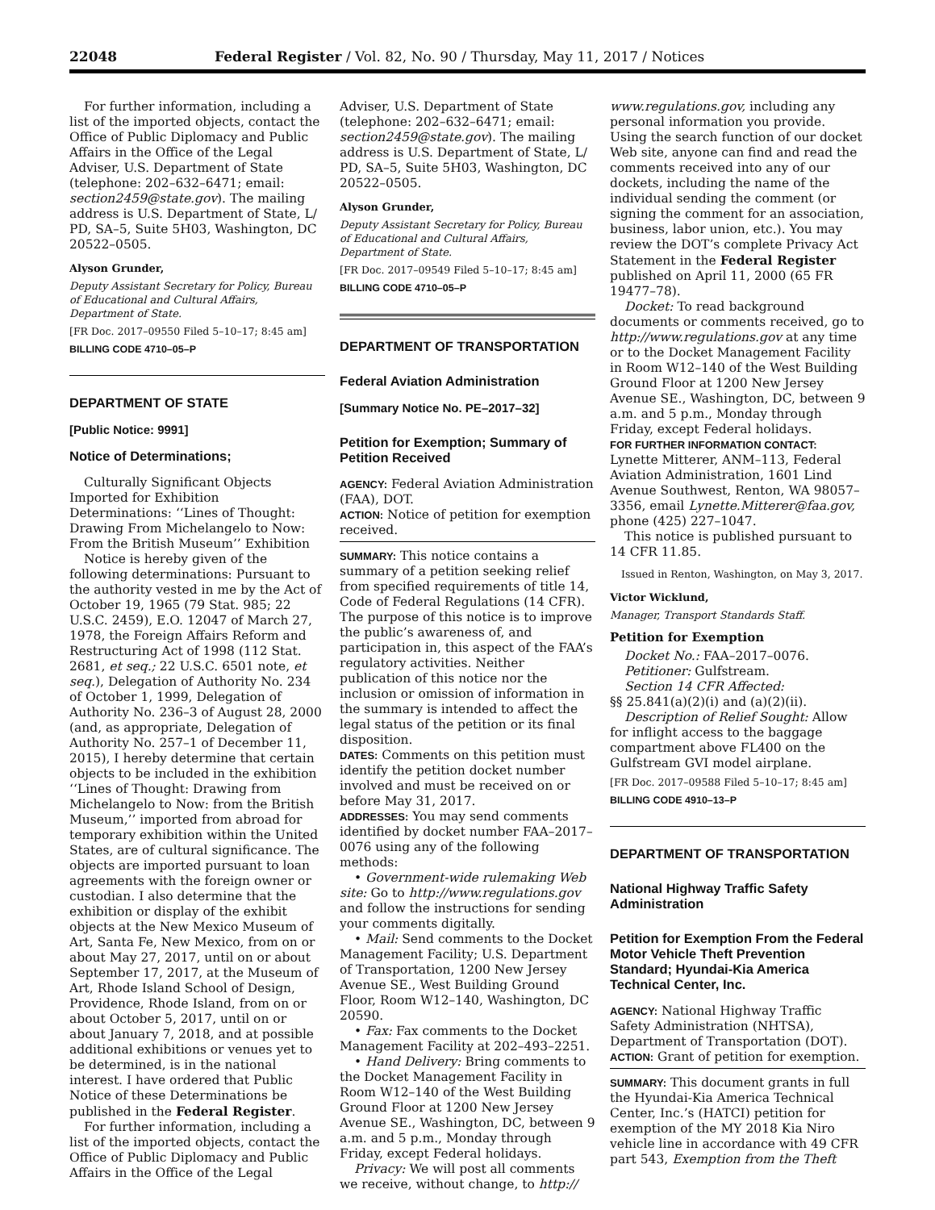22048 Federal Register / Vol. 82, No. 90 / Thursday, May 11, 2017 / Notices
For further information, including a list of the imported objects, contact the Office of Public Diplomacy and Public Affairs in the Office of the Legal Adviser, U.S. Department of State (telephone: 202–632–6471; email: section2459@state.gov). The mailing address is U.S. Department of State, L/ PD, SA–5, Suite 5H03, Washington, DC 20522–0505.
Alyson Grunder,
Deputy Assistant Secretary for Policy, Bureau of Educational and Cultural Affairs, Department of State.
[FR Doc. 2017–09550 Filed 5–10–17; 8:45 am]
BILLING CODE 4710–05–P
DEPARTMENT OF STATE
[Public Notice: 9991]
Notice of Determinations;
Culturally Significant Objects Imported for Exhibition Determinations: ‘‘Lines of Thought: Drawing From Michelangelo to Now: From the British Museum’’ Exhibition
Notice is hereby given of the following determinations: Pursuant to the authority vested in me by the Act of October 19, 1965 (79 Stat. 985; 22 U.S.C. 2459), E.O. 12047 of March 27, 1978, the Foreign Affairs Reform and Restructuring Act of 1998 (112 Stat. 2681, et seq.; 22 U.S.C. 6501 note, et seq.), Delegation of Authority No. 234 of October 1, 1999, Delegation of Authority No. 236–3 of August 28, 2000 (and, as appropriate, Delegation of Authority No. 257–1 of December 11, 2015), I hereby determine that certain objects to be included in the exhibition ‘‘Lines of Thought: Drawing from Michelangelo to Now: from the British Museum,’’ imported from abroad for temporary exhibition within the United States, are of cultural significance. The objects are imported pursuant to loan agreements with the foreign owner or custodian. I also determine that the exhibition or display of the exhibit objects at the New Mexico Museum of Art, Santa Fe, New Mexico, from on or about May 27, 2017, until on or about September 17, 2017, at the Museum of Art, Rhode Island School of Design, Providence, Rhode Island, from on or about October 5, 2017, until on or about January 7, 2018, and at possible additional exhibitions or venues yet to be determined, is in the national interest. I have ordered that Public Notice of these Determinations be published in the Federal Register.
For further information, including a list of the imported objects, contact the Office of Public Diplomacy and Public Affairs in the Office of the Legal
Adviser, U.S. Department of State (telephone: 202–632–6471; email: section2459@state.gov). The mailing address is U.S. Department of State, L/ PD, SA–5, Suite 5H03, Washington, DC 20522–0505.
Alyson Grunder,
Deputy Assistant Secretary for Policy, Bureau of Educational and Cultural Affairs, Department of State.
[FR Doc. 2017–09549 Filed 5–10–17; 8:45 am]
BILLING CODE 4710–05–P
DEPARTMENT OF TRANSPORTATION
Federal Aviation Administration
[Summary Notice No. PE–2017–32]
Petition for Exemption; Summary of Petition Received
AGENCY: Federal Aviation Administration (FAA), DOT.
ACTION: Notice of petition for exemption received.
SUMMARY: This notice contains a summary of a petition seeking relief from specified requirements of title 14, Code of Federal Regulations (14 CFR). The purpose of this notice is to improve the public’s awareness of, and participation in, this aspect of the FAA’s regulatory activities. Neither publication of this notice nor the inclusion or omission of information in the summary is intended to affect the legal status of the petition or its final disposition.
DATES: Comments on this petition must identify the petition docket number involved and must be received on or before May 31, 2017.
ADDRESSES: You may send comments identified by docket number FAA–2017–0076 using any of the following methods:
• Government-wide rulemaking Web site: Go to http://www.regulations.gov and follow the instructions for sending your comments digitally.
• Mail: Send comments to the Docket Management Facility; U.S. Department of Transportation, 1200 New Jersey Avenue SE., West Building Ground Floor, Room W12–140, Washington, DC 20590.
• Fax: Fax comments to the Docket Management Facility at 202–493–2251.
• Hand Delivery: Bring comments to the Docket Management Facility in Room W12–140 of the West Building Ground Floor at 1200 New Jersey Avenue SE., Washington, DC, between 9 a.m. and 5 p.m., Monday through Friday, except Federal holidays.
Privacy: We will post all comments we receive, without change, to http://
www.regulations.gov, including any personal information you provide. Using the search function of our docket Web site, anyone can find and read the comments received into any of our dockets, including the name of the individual sending the comment (or signing the comment for an association, business, labor union, etc.). You may review the DOT’s complete Privacy Act Statement in the Federal Register published on April 11, 2000 (65 FR 19477–78).
Docket: To read background documents or comments received, go to http://www.regulations.gov at any time or to the Docket Management Facility in Room W12–140 of the West Building Ground Floor at 1200 New Jersey Avenue SE., Washington, DC, between 9 a.m. and 5 p.m., Monday through Friday, except Federal holidays.
FOR FURTHER INFORMATION CONTACT: Lynette Mitterer, ANM–113, Federal Aviation Administration, 1601 Lind Avenue Southwest, Renton, WA 98057–3356, email Lynette.Mitterer@faa.gov, phone (425) 227–1047.
This notice is published pursuant to 14 CFR 11.85.
Issued in Renton, Washington, on May 3, 2017.
Victor Wicklund,
Manager, Transport Standards Staff.
Petition for Exemption
Docket No.: FAA–2017–0076.
Petitioner: Gulfstream.
Section 14 CFR Affected:
§§ 25.841(a)(2)(i) and (a)(2)(ii).
Description of Relief Sought: Allow for inflight access to the baggage compartment above FL400 on the Gulfstream GVI model airplane.
[FR Doc. 2017–09588 Filed 5–10–17; 8:45 am]
BILLING CODE 4910–13–P
DEPARTMENT OF TRANSPORTATION
National Highway Traffic Safety Administration
Petition for Exemption From the Federal Motor Vehicle Theft Prevention Standard; Hyundai-Kia America Technical Center, Inc.
AGENCY: National Highway Traffic Safety Administration (NHTSA), Department of Transportation (DOT).
ACTION: Grant of petition for exemption.
SUMMARY: This document grants in full the Hyundai-Kia America Technical Center, Inc.’s (HATCI) petition for exemption of the MY 2018 Kia Niro vehicle line in accordance with 49 CFR part 543, Exemption from the Theft